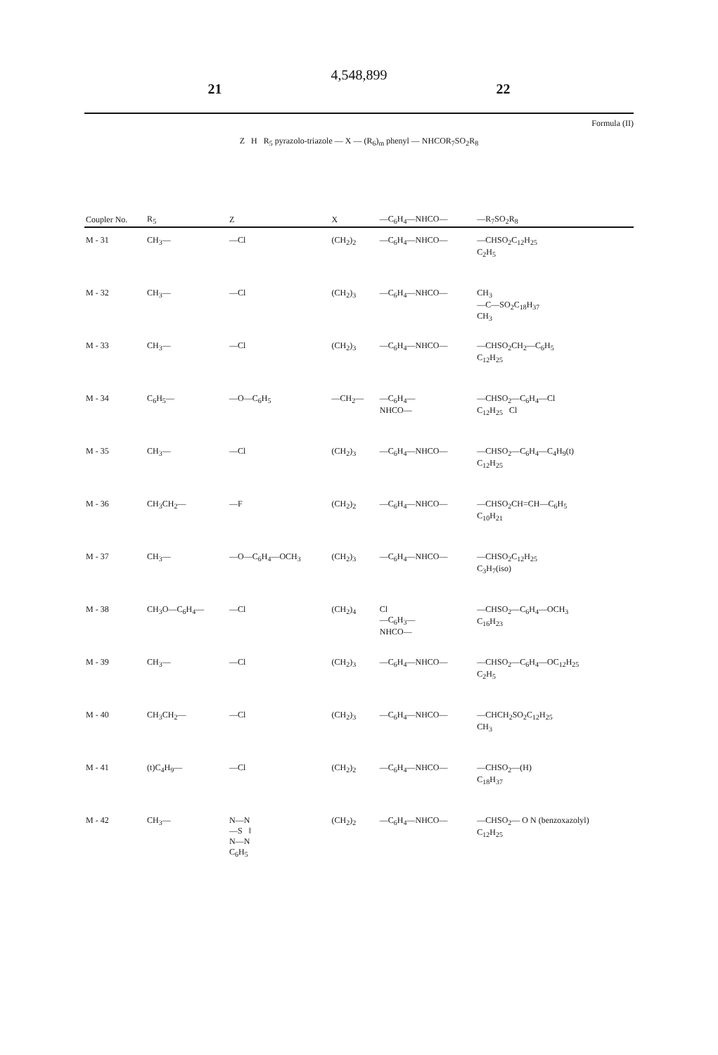4,548,899
21 22
Formula (II)
Z H R<sub>5</sub> pyrazolo-triazole — X — (R<sub>6</sub>)<sub>m</sub> phenyl — NHCOR<sub>7</sub>SO<sub>2</sub>R<sub>8</sub>
| Coupler No. | R<sub>5</sub> | Z | X | —C<sub>6</sub>H<sub>4</sub>—NHCO— | —R<sub>7</sub>SO<sub>2</sub>R<sub>8</sub> |
| --- | --- | --- | --- | --- | --- |
| M - 31 | CH<sub>3</sub>— | —Cl | (CH<sub>2</sub>)<sub>2</sub> | —C<sub>6</sub>H<sub>4</sub>—NHCO— | —CHSO<sub>2</sub>C<sub>12</sub>H<sub>25</sub> C<sub>2</sub>H<sub>5</sub> |
| M - 32 | CH<sub>3</sub>— | —Cl | (CH<sub>2</sub>)<sub>3</sub> | —C<sub>6</sub>H<sub>4</sub>—NHCO— | CH<sub>3</sub> —C—SO<sub>2</sub>C<sub>18</sub>H<sub>37</sub> CH<sub>3</sub> |
| M - 33 | CH<sub>3</sub>— | —Cl | (CH<sub>2</sub>)<sub>3</sub> | —C<sub>6</sub>H<sub>4</sub>—NHCO— | —CHSO<sub>2</sub>CH<sub>2</sub>—C<sub>6</sub>H<sub>5</sub> C<sub>12</sub>H<sub>25</sub> |
| M - 34 | C<sub>6</sub>H<sub>5</sub>— | —O—C<sub>6</sub>H<sub>5</sub> | —CH<sub>2</sub>— | —C<sub>6</sub>H<sub>4</sub>— NHCO— | —CHSO<sub>2</sub>—C<sub>6</sub>H<sub>4</sub>—Cl C<sub>12</sub>H<sub>25</sub> Cl |
| M - 35 | CH<sub>3</sub>— | —Cl | (CH<sub>2</sub>)<sub>3</sub> | —C<sub>6</sub>H<sub>4</sub>—NHCO— | —CHSO<sub>2</sub>—C<sub>6</sub>H<sub>4</sub>—C<sub>4</sub>H<sub>9</sub>(t) C<sub>12</sub>H<sub>25</sub> |
| M - 36 | CH<sub>3</sub>CH<sub>2</sub>— | —F | (CH<sub>2</sub>)<sub>2</sub> | —C<sub>6</sub>H<sub>4</sub>—NHCO— | —CHSO<sub>2</sub>CH=CH—C<sub>6</sub>H<sub>5</sub> C<sub>10</sub>H<sub>21</sub> |
| M - 37 | CH<sub>3</sub>— | —O—C<sub>6</sub>H<sub>4</sub>—OCH<sub>3</sub> | (CH<sub>2</sub>)<sub>3</sub> | —C<sub>6</sub>H<sub>4</sub>—NHCO— | —CHSO<sub>2</sub>C<sub>12</sub>H<sub>25</sub> C<sub>3</sub>H<sub>7</sub>(iso) |
| M - 38 | CH<sub>3</sub>O—C<sub>6</sub>H<sub>4</sub>— | —Cl | (CH<sub>2</sub>)<sub>4</sub> | Cl —C<sub>6</sub>H<sub>3</sub>— NHCO— | —CHSO<sub>2</sub>—C<sub>6</sub>H<sub>4</sub>—OCH<sub>3</sub> C<sub>16</sub>H<sub>23</sub> |
| M - 39 | CH<sub>3</sub>— | —Cl | (CH<sub>2</sub>)<sub>3</sub> | —C<sub>6</sub>H<sub>4</sub>—NHCO— | —CHSO<sub>2</sub>—C<sub>6</sub>H<sub>4</sub>—OC<sub>12</sub>H<sub>25</sub> C<sub>2</sub>H<sub>5</sub> |
| M - 40 | CH<sub>3</sub>CH<sub>2</sub>— | —Cl | (CH<sub>2</sub>)<sub>3</sub> | —C<sub>6</sub>H<sub>4</sub>—NHCO— | —CHCH<sub>2</sub>SO<sub>2</sub>C<sub>12</sub>H<sub>25</sub> CH<sub>3</sub> |
| M - 41 | (t)C<sub>4</sub>H<sub>9</sub>— | —Cl | (CH<sub>2</sub>)<sub>2</sub> | —C<sub>6</sub>H<sub>4</sub>—NHCO— | —CHSO<sub>2</sub>—(H) C<sub>18</sub>H<sub>37</sub> |
| M - 42 | CH<sub>3</sub>— | N—N —S ‖ N—N C<sub>6</sub>H<sub>5</sub> | (CH<sub>2</sub>)<sub>2</sub> | —C<sub>6</sub>H<sub>4</sub>—NHCO— | —CHSO<sub>2</sub>— O N (benzoxazolyl) C<sub>12</sub>H<sub>25</sub> |